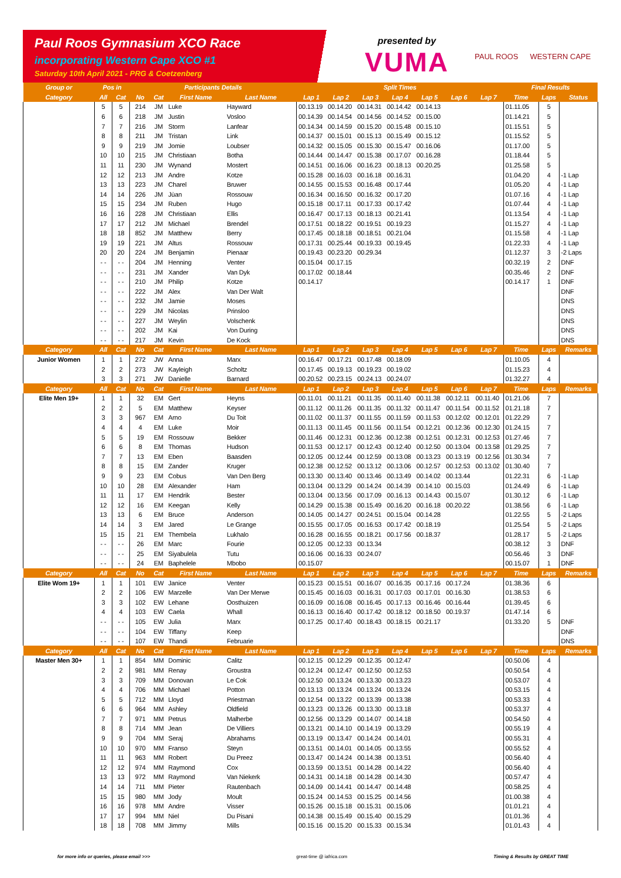Paul Roos Gymnasium XCO Race
incorporating Western Cape XCO #1
Saturday 10th April 2021 - PRG & Coetzenberg
presented by
VUMA
PAUL ROOS WESTERN CAPE
| Group or | Pos in | | Participants Details | | | | Split Times | | | | | | | Final Results | | |
| --- | --- | --- | --- | --- | --- | --- | --- | --- | --- | --- | --- | --- | --- | --- | --- | --- |
| Category | All | Cat | No | Cat | First Name | Last Name | Lap 1 | Lap 2 | Lap 3 | Lap 4 | Lap 5 | Lap 6 | Lap 7 | Time | Laps | Status |
| | 5 | 5 | 214 | JM | Luke | Hayward | 00.13.19 | 00.14.20 | 00.14.31 | 00.14.42 | 00.14.13 | | | 01.11.05 | 5 | |
| | 6 | 6 | 218 | JM | Justin | Vosloo | 00.14.39 | 00.14.54 | 00.14.56 | 00.14.52 | 00.15.00 | | | 01.14.21 | 5 | |
| | 7 | 7 | 216 | JM | Storm | Lanfear | 00.14.34 | 00.14.59 | 00.15.20 | 00.15.48 | 00.15.10 | | | 01.15.51 | 5 | |
| | 8 | 8 | 211 | JM | Tristan | Link | 00.14.37 | 00.15.01 | 00.15.13 | 00.15.49 | 00.15.12 | | | 01.15.52 | 5 | |
| | 9 | 9 | 219 | JM | Jomie | Loubser | 00.14.32 | 00.15.05 | 00.15.30 | 00.15.47 | 00.16.06 | | | 01.17.00 | 5 | |
| | 10 | 10 | 215 | JM | Christiaan | Botha | 00.14.44 | 00.14.47 | 00.15.38 | 00.17.07 | 00.16.28 | | | 01.18.44 | 5 | |
| | 11 | 11 | 230 | JM | Wynand | Mostert | 00.14.51 | 00.16.06 | 00.16.23 | 00.18.13 | 00.20.25 | | | 01.25.58 | 5 | |
| | 12 | 12 | 213 | JM | Andre | Kotze | 00.15.28 | 00.16.03 | 00.16.18 | 00.16.31 | | | | 01.04.20 | 4 | -1 Lap |
| | 13 | 13 | 223 | JM | Charel | Bruwer | 00.14.55 | 00.15.53 | 00.16.48 | 00.17.44 | | | | 01.05.20 | 4 | -1 Lap |
| | 14 | 14 | 226 | JM | Jùan | Rossouw | 00.16.34 | 00.16.50 | 00.16.32 | 00.17.20 | | | | 01.07.16 | 4 | -1 Lap |
| | 15 | 15 | 234 | JM | Ruben | Hugo | 00.15.18 | 00.17.11 | 00.17.33 | 00.17.42 | | | | 01.07.44 | 4 | -1 Lap |
| | 16 | 16 | 228 | JM | Christiaan | Ellis | 00.16.47 | 00.17.13 | 00.18.13 | 00.21.41 | | | | 01.13.54 | 4 | -1 Lap |
| | 17 | 17 | 212 | JM | Michael | Brendel | 00.17.51 | 00.18.22 | 00.19.51 | 00.19.23 | | | | 01.15.27 | 4 | -1 Lap |
| | 18 | 18 | 852 | JM | Matthew | Berry | 00.17.45 | 00.18.18 | 00.18.51 | 00.21.04 | | | | 01.15.58 | 4 | -1 Lap |
| | 19 | 19 | 221 | JM | Altus | Rossouw | 00.17.31 | 00.25.44 | 00.19.33 | 00.19.45 | | | | 01.22.33 | 4 | -1 Lap |
| | 20 | 20 | 224 | JM | Benjamin | Pienaar | 00.19.43 | 00.23.20 | 00.29.34 | | | | | 01.12.37 | 3 | -2 Laps |
| | - - | - - | 204 | JM | Henning | Venter | 00.15.04 | 00.17.15 | | | | | | 00.32.19 | 2 | DNF |
| | - - | - - | 231 | JM | Xander | Van Dyk | 00.17.02 | 00.18.44 | | | | | | 00.35.46 | 2 | DNF |
| | - - | - - | 210 | JM | Philip | Kotze | 00.14.17 | | | | | | | 00.14.17 | 1 | DNF |
| | - - | - - | 222 | JM | Alex | Van Der Walt | | | | | | | | | | DNF |
| | - - | - - | 232 | JM | Jamie | Moses | | | | | | | | | | DNS |
| | - - | - - | 229 | JM | Nicolas | Prinsloo | | | | | | | | | | DNS |
| | - - | - - | 227 | JM | Weylin | Volschenk | | | | | | | | | | DNS |
| | - - | - - | 202 | JM | Kai | Von During | | | | | | | | | | DNS |
| | - - | - - | 217 | JM | Kevin | De Kock | | | | | | | | | | DNS |
| Category | All | Cat | No | Cat | First Name | Last Name | Lap 1 | Lap 2 | Lap 3 | Lap 4 | Lap 5 | Lap 6 | Lap 7 | Time | Laps | Remarks |
| Junior Women | 1 | 1 | 272 | JW | Anna | Marx | 00.16.47 | 00.17.21 | 00.17.48 | 00.18.09 | | | | 01.10.05 | 4 | |
| | 2 | 2 | 273 | JW | Kayleigh | Scholtz | 00.17.45 | 00.19.13 | 00.19.23 | 00.19.02 | | | | 01.15.23 | 4 | |
| | 3 | 3 | 271 | JW | Danielle | Barnard | 00.20.52 | 00.23.15 | 00.24.13 | 00.24.07 | | | | 01.32.27 | 4 | |
| Category | All | Cat | No | Cat | First Name | Last Name | Lap 1 | Lap 2 | Lap 3 | Lap 4 | Lap 5 | Lap 6 | Lap 7 | Time | Laps | Remarks |
| Elite Men 19+ | 1 | 1 | 32 | EM | Gert | Heyns | 00.11.01 | 00.11.21 | 00.11.35 | 00.11.40 | 00.11.38 | 00.12.11 | 00.11.40 | 01.21.06 | 7 | |
| | 2 | 2 | 5 | EM | Matthew | Keyser | 00.11.12 | 00.11.26 | 00.11.35 | 00.11.32 | 00.11.47 | 00.11.54 | 00.11.52 | 01.21.18 | 7 | |
| | 3 | 3 | 967 | EM | Arno | Du Toit | 00.11.02 | 00.11.37 | 00.11.55 | 00.11.59 | 00.11.53 | 00.12.02 | 00.12.01 | 01.22.29 | 7 | |
| | 4 | 4 | 4 | EM | Luke | Moir | 00.11.13 | 00.11.45 | 00.11.56 | 00.11.54 | 00.12.21 | 00.12.36 | 00.12.30 | 01.24.15 | 7 | |
| | 5 | 5 | 19 | EM | Rossouw | Bekker | 00.11.46 | 00.12.31 | 00.12.36 | 00.12.38 | 00.12.51 | 00.12.31 | 00.12.53 | 01.27.46 | 7 | |
| | 6 | 6 | 8 | EM | Thomas | Hudson | 00.11.53 | 00.12.17 | 00.12.43 | 00.12.40 | 00.12.50 | 00.13.04 | 00.13.58 | 01.29.25 | 7 | |
| | 7 | 7 | 13 | EM | Eben | Baasden | 00.12.05 | 00.12.44 | 00.12.59 | 00.13.08 | 00.13.23 | 00.13.19 | 00.12.56 | 01.30.34 | 7 | |
| | 8 | 8 | 15 | EM | Zander | Kruger | 00.12.38 | 00.12.52 | 00.13.12 | 00.13.06 | 00.12.57 | 00.12.53 | 00.13.02 | 01.30.40 | 7 | |
| | 9 | 9 | 23 | EM | Cobus | Van Den Berg | 00.13.30 | 00.13.40 | 00.13.46 | 00.13.49 | 00.14.02 | 00.13.44 | | 01.22.31 | 6 | -1 Lap |
| | 10 | 10 | 28 | EM | Alexander | Ham | 00.13.04 | 00.13.29 | 00.14.24 | 00.14.39 | 00.14.10 | 00.15.03 | | 01.24.49 | 6 | -1 Lap |
| | 11 | 11 | 17 | EM | Hendrik | Bester | 00.13.04 | 00.13.56 | 00.17.09 | 00.16.13 | 00.14.43 | 00.15.07 | | 01.30.12 | 6 | -1 Lap |
| | 12 | 12 | 16 | EM | Keegan | Kelly | 00.14.29 | 00.15.38 | 00.15.49 | 00.16.20 | 00.16.18 | 00.20.22 | | 01.38.56 | 6 | -1 Lap |
| | 13 | 13 | 6 | EM | Bruce | Anderson | 00.14.05 | 00.14.27 | 00.24.51 | 00.15.04 | 00.14.28 | | | 01.22.55 | 5 | -2 Laps |
| | 14 | 14 | 3 | EM | Jared | Le Grange | 00.15.55 | 00.17.05 | 00.16.53 | 00.17.42 | 00.18.19 | | | 01.25.54 | 5 | -2 Laps |
| | 15 | 15 | 21 | EM | Thembela | Lukhalo | 00.16.28 | 00.16.55 | 00.18.21 | 00.17.56 | 00.18.37 | | | 01.28.17 | 5 | -2 Laps |
| | - - | - - | 26 | EM | Marc | Fourie | 00.12.05 | 00.12.33 | 00.13.34 | | | | | 00.38.12 | 3 | DNF |
| | - - | - - | 25 | EM | Siyabulela | Tutu | 00.16.06 | 00.16.33 | 00.24.07 | | | | | 00.56.46 | 3 | DNF |
| | - - | - - | 24 | EM | Baphelele | Mbobo | 00.15.07 | | | | | | | 00.15.07 | 1 | DNF |
| Category | All | Cat | No | Cat | First Name | Last Name | Lap 1 | Lap 2 | Lap 3 | Lap 4 | Lap 5 | Lap 6 | Lap 7 | Time | Laps | Remarks |
| Elite Wom 19+ | 1 | 1 | 101 | EW | Janice | Venter | 00.15.23 | 00.15.51 | 00.16.07 | 00.16.35 | 00.17.16 | 00.17.24 | | 01.38.36 | 6 | |
| | 2 | 2 | 106 | EW | Marzelle | Van Der Merwe | 00.15.45 | 00.16.03 | 00.16.31 | 00.17.03 | 00.17.01 | 00.16.30 | | 01.38.53 | 6 | |
| | 3 | 3 | 102 | EW | Lehane | Oosthuizen | 00.16.09 | 00.16.08 | 00.16.45 | 00.17.13 | 00.16.46 | 00.16.44 | | 01.39.45 | 6 | |
| | 4 | 4 | 103 | EW | Caela | Whall | 00.16.13 | 00.16.40 | 00.17.42 | 00.18.12 | 00.18.50 | 00.19.37 | | 01.47.14 | 6 | |
| | - - | - - | 105 | EW | Julia | Marx | 00.17.25 | 00.17.40 | 00.18.43 | 00.18.15 | 00.21.17 | | | 01.33.20 | 5 | DNF |
| | - - | - - | 104 | EW | Tiffany | Keep | | | | | | | | | | DNF |
| | - - | - - | 107 | EW | Thandi | Februarie | | | | | | | | | | DNS |
| Category | All | Cat | No | Cat | First Name | Last Name | Lap 1 | Lap 2 | Lap 3 | Lap 4 | Lap 5 | Lap 6 | Lap 7 | Time | Laps | Remarks |
| Master Men 30+ | 1 | 1 | 854 | MM | Dominic | Calitz | 00.12.15 | 00.12.29 | 00.12.35 | 00.12.47 | | | | 00.50.06 | 4 | |
| | 2 | 2 | 981 | MM | Renay | Groustra | 00.12.24 | 00.12.47 | 00.12.50 | 00.12.53 | | | | 00.50.54 | 4 | |
| | 3 | 3 | 709 | MM | Donovan | Le Cok | 00.12.50 | 00.13.24 | 00.13.30 | 00.13.23 | | | | 00.53.07 | 4 | |
| | 4 | 4 | 706 | MM | Michael | Potton | 00.13.13 | 00.13.24 | 00.13.24 | 00.13.24 | | | | 00.53.15 | 4 | |
| | 5 | 5 | 712 | MM | Lloyd | Priestman | 00.12.54 | 00.13.22 | 00.13.39 | 00.13.38 | | | | 00.53.33 | 4 | |
| | 6 | 6 | 964 | MM | Ashley | Oldfield | 00.13.23 | 00.13.26 | 00.13.30 | 00.13.18 | | | | 00.53.37 | 4 | |
| | 7 | 7 | 971 | MM | Petrus | Malherbe | 00.12.56 | 00.13.29 | 00.14.07 | 00.14.18 | | | | 00.54.50 | 4 | |
| | 8 | 8 | 714 | MM | Jean | De Villiers | 00.13.21 | 00.14.10 | 00.14.19 | 00.13.29 | | | | 00.55.19 | 4 | |
| | 9 | 9 | 704 | MM | Seraj | Abrahams | 00.13.19 | 00.13.47 | 00.14.24 | 00.14.01 | | | | 00.55.31 | 4 | |
| | 10 | 10 | 970 | MM | Franso | Steyn | 00.13.51 | 00.14.01 | 00.14.05 | 00.13.55 | | | | 00.55.52 | 4 | |
| | 11 | 11 | 963 | MM | Robert | Du Preez | 00.13.47 | 00.14.24 | 00.14.38 | 00.13.51 | | | | 00.56.40 | 4 | |
| | 12 | 12 | 974 | MM | Raymond | Cox | 00.13.59 | 00.13.51 | 00.14.28 | 00.14.22 | | | | 00.56.40 | 4 | |
| | 13 | 13 | 972 | MM | Raymond | Van Niekerk | 00.14.31 | 00.14.18 | 00.14.28 | 00.14.30 | | | | 00.57.47 | 4 | |
| | 14 | 14 | 711 | MM | Pieter | Rautenbach | 00.14.09 | 00.14.41 | 00.14.47 | 00.14.48 | | | | 00.58.25 | 4 | |
| | 15 | 15 | 980 | MM | Jody | Moult | 00.15.24 | 00.14.53 | 00.15.25 | 00.14.56 | | | | 01.00.38 | 4 | |
| | 16 | 16 | 978 | MM | Andre | Visser | 00.15.26 | 00.15.18 | 00.15.31 | 00.15.06 | | | | 01.01.21 | 4 | |
| | 17 | 17 | 994 | MM | Niel | Du Pisani | 00.14.38 | 00.15.49 | 00.15.40 | 00.15.29 | | | | 01.01.36 | 4 | |
| | 18 | 18 | 708 | MM | Jimmy | Mills | 00.15.16 | 00.15.20 | 00.15.33 | 00.15.34 | | | | 01.01.43 | 4 | |
for more info or queries, please email >>> great-time @ iafrica.com Timing & Results by GREAT TIME